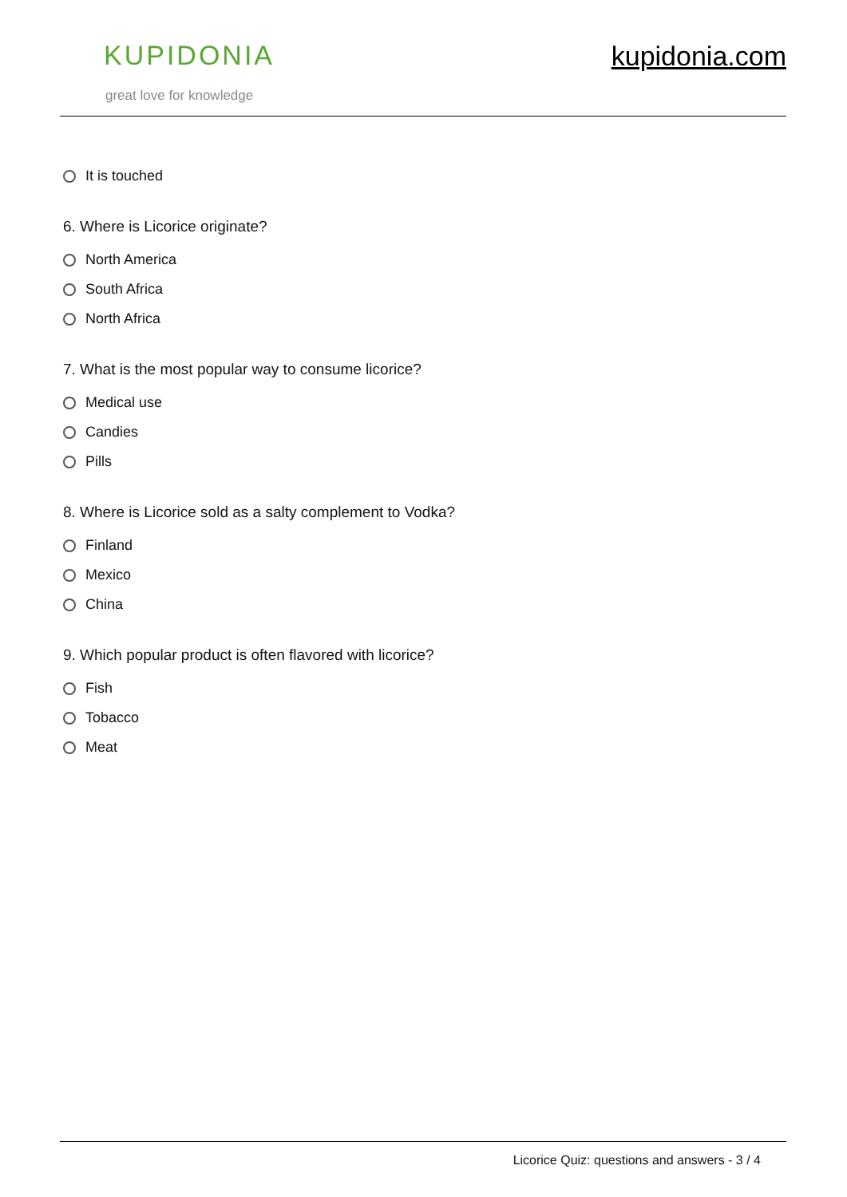KUPIDONIA
great love for knowledge
kupidonia.com
It is touched
6. Where is Licorice originate?
North America
South Africa
North Africa
7. What is the most popular way to consume licorice?
Medical use
Candies
Pills
8. Where is Licorice sold as a salty complement to Vodka?
Finland
Mexico
China
9. Which popular product is often flavored with licorice?
Fish
Tobacco
Meat
Licorice Quiz: questions and answers - 3 / 4